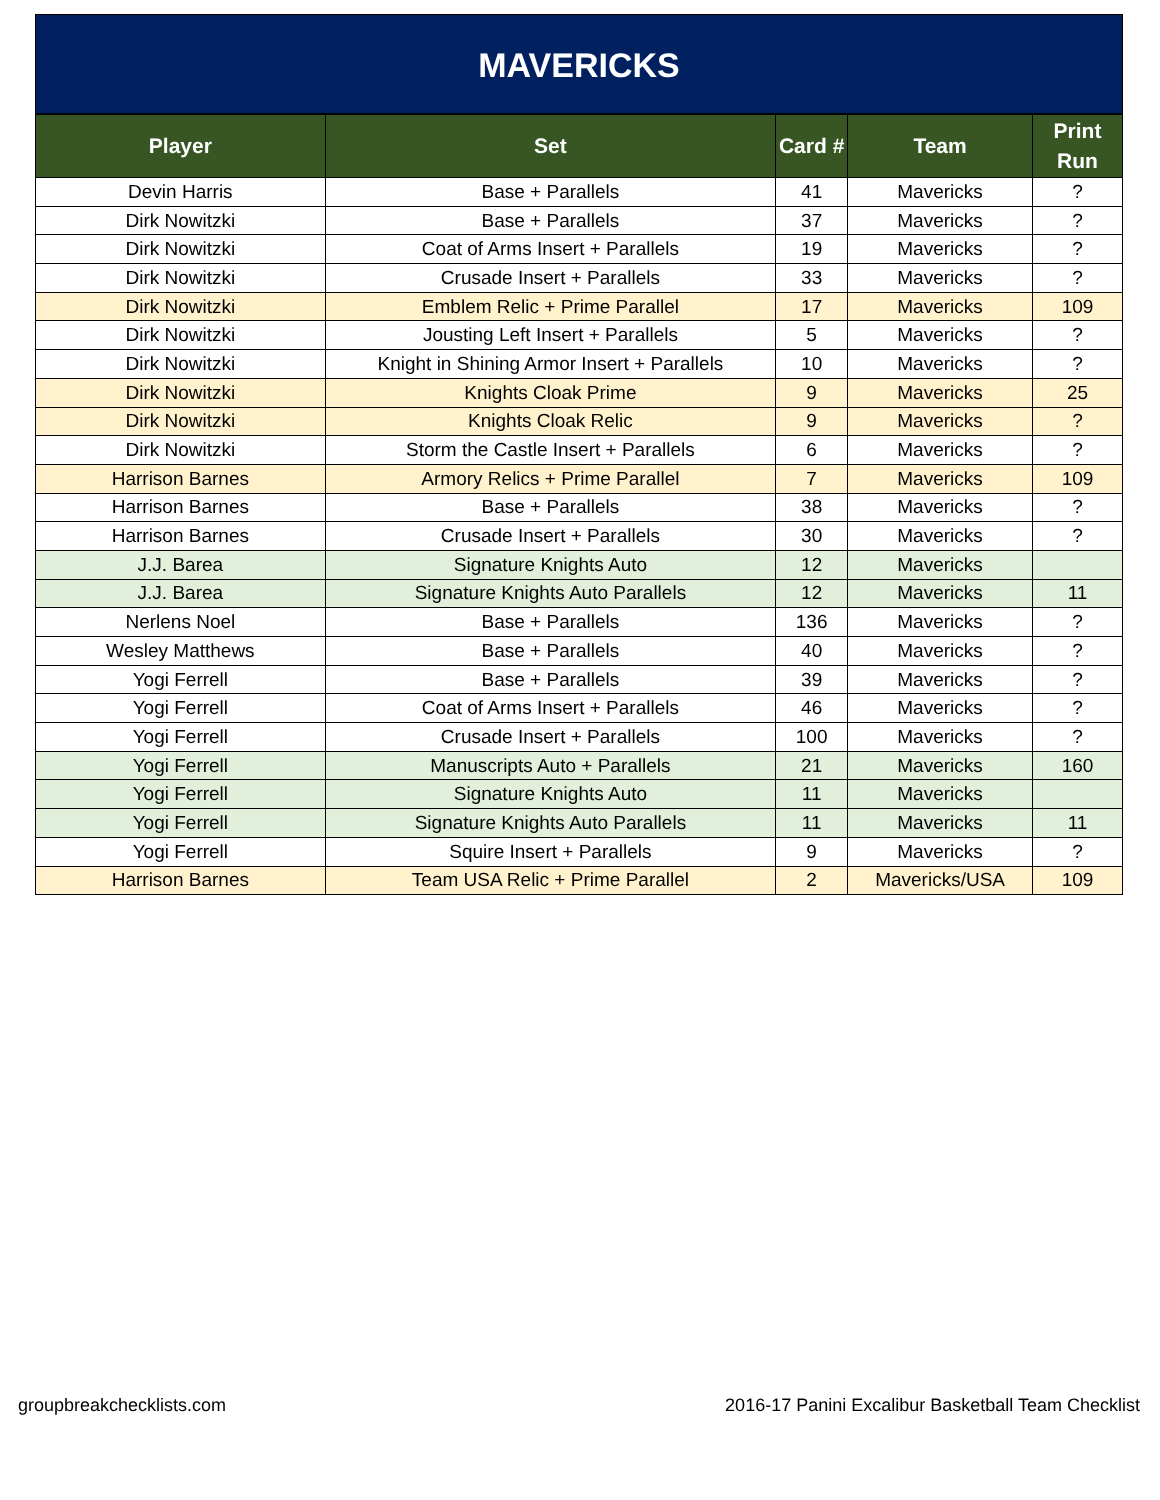MAVERICKS
| Player | Set | Card # | Team | Print Run |
| --- | --- | --- | --- | --- |
| Devin Harris | Base + Parallels | 41 | Mavericks | ? |
| Dirk Nowitzki | Base + Parallels | 37 | Mavericks | ? |
| Dirk Nowitzki | Coat of Arms Insert + Parallels | 19 | Mavericks | ? |
| Dirk Nowitzki | Crusade Insert + Parallels | 33 | Mavericks | ? |
| Dirk Nowitzki | Emblem Relic + Prime Parallel | 17 | Mavericks | 109 |
| Dirk Nowitzki | Jousting Left Insert + Parallels | 5 | Mavericks | ? |
| Dirk Nowitzki | Knight in Shining Armor Insert + Parallels | 10 | Mavericks | ? |
| Dirk Nowitzki | Knights Cloak Prime | 9 | Mavericks | 25 |
| Dirk Nowitzki | Knights Cloak Relic | 9 | Mavericks | ? |
| Dirk Nowitzki | Storm the Castle Insert + Parallels | 6 | Mavericks | ? |
| Harrison Barnes | Armory Relics + Prime Parallel | 7 | Mavericks | 109 |
| Harrison Barnes | Base + Parallels | 38 | Mavericks | ? |
| Harrison Barnes | Crusade Insert + Parallels | 30 | Mavericks | ? |
| J.J. Barea | Signature Knights Auto | 12 | Mavericks | |
| J.J. Barea | Signature Knights Auto Parallels | 12 | Mavericks | 11 |
| Nerlens Noel | Base + Parallels | 136 | Mavericks | ? |
| Wesley Matthews | Base + Parallels | 40 | Mavericks | ? |
| Yogi Ferrell | Base + Parallels | 39 | Mavericks | ? |
| Yogi Ferrell | Coat of Arms Insert + Parallels | 46 | Mavericks | ? |
| Yogi Ferrell | Crusade Insert + Parallels | 100 | Mavericks | ? |
| Yogi Ferrell | Manuscripts Auto + Parallels | 21 | Mavericks | 160 |
| Yogi Ferrell | Signature Knights Auto | 11 | Mavericks | |
| Yogi Ferrell | Signature Knights Auto Parallels | 11 | Mavericks | 11 |
| Yogi Ferrell | Squire Insert + Parallels | 9 | Mavericks | ? |
| Harrison Barnes | Team USA Relic + Prime Parallel | 2 | Mavericks/USA | 109 |
groupbreakchecklists.com 2016-17 Panini Excalibur Basketball Team Checklist